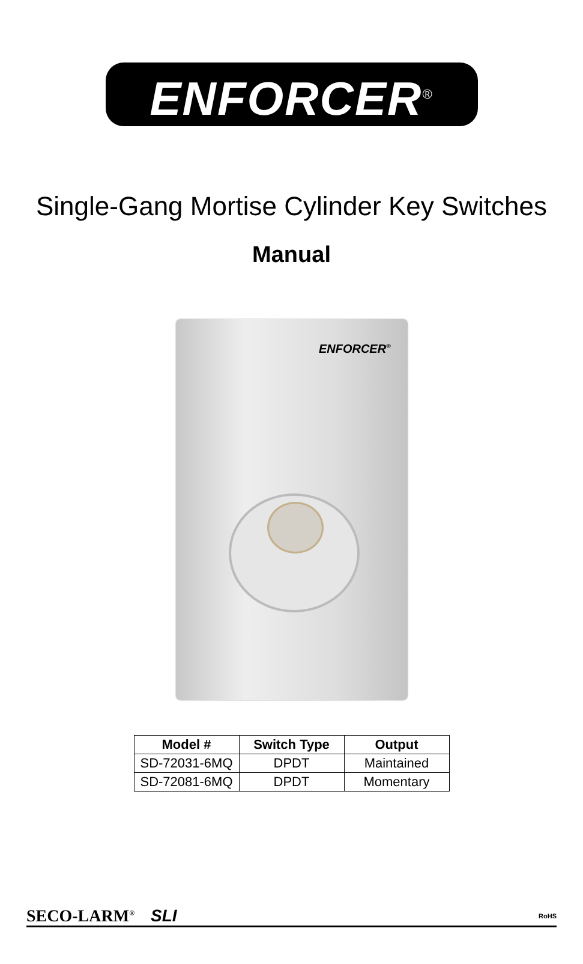ENFORCER<sup>®</sup>
Single-Gang Mortise Cylinder Key Switches
Manual
ENFORCER<sup>®</sup>
| Model # | Switch Type | Output |
| --- | --- | --- |
| SD-72031-6MQ | DPDT | Maintained |
| SD-72081-6MQ | DPDT | Momentary |
SECO-LARM<sup>®</sup> SLI RoHS